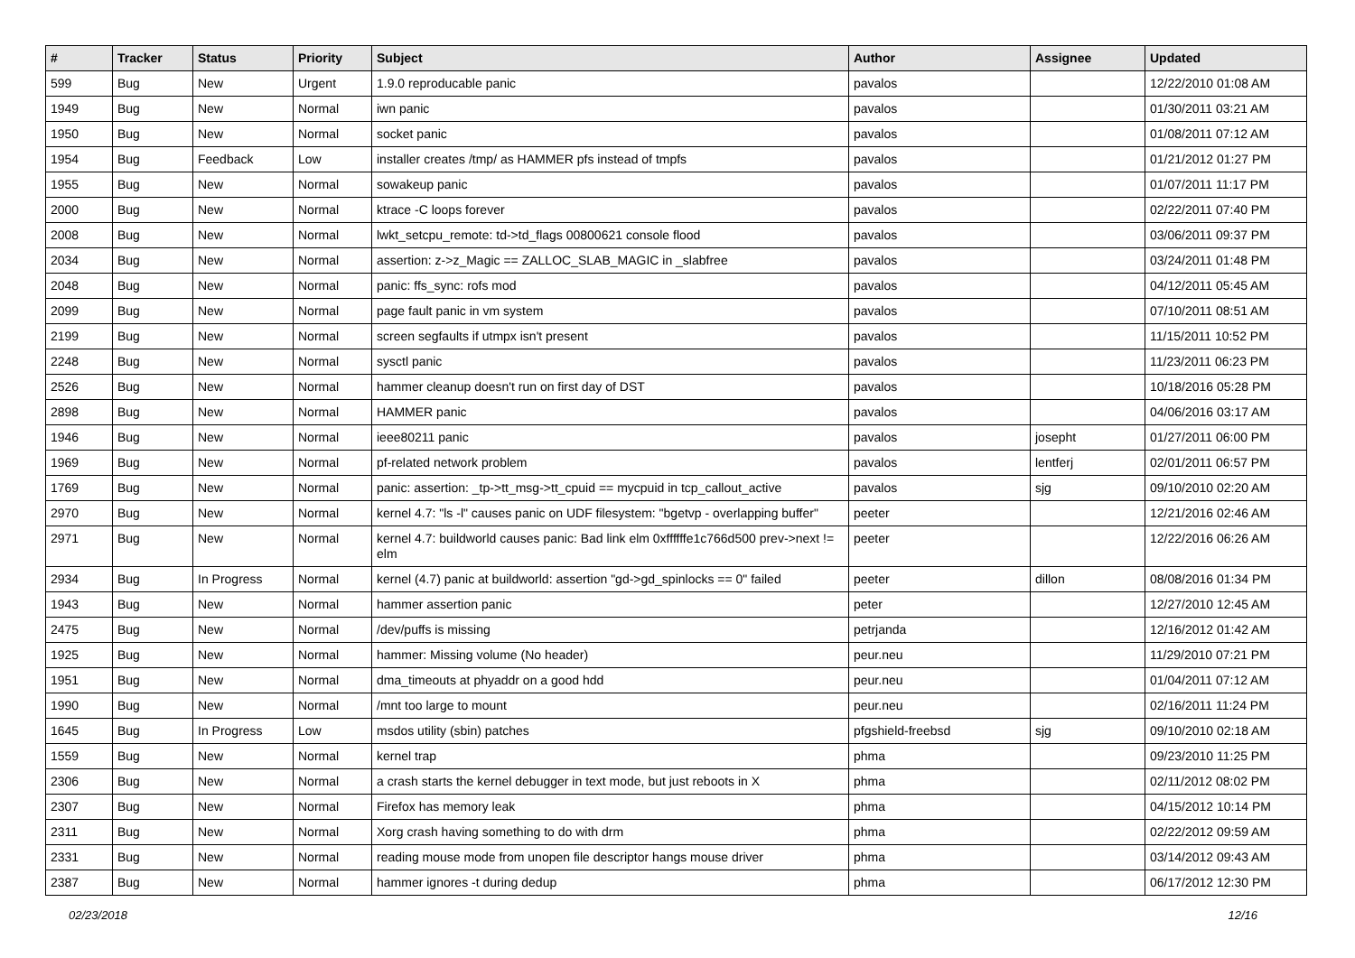| # | Tracker | Status | Priority | Subject | Author | Assignee | Updated |
| --- | --- | --- | --- | --- | --- | --- | --- |
| 599 | Bug | New | Urgent | 1.9.0 reproducable panic | pavalos | | 12/22/2010 01:08 AM |
| 1949 | Bug | New | Normal | iwn panic | pavalos | | 01/30/2011 03:21 AM |
| 1950 | Bug | New | Normal | socket panic | pavalos | | 01/08/2011 07:12 AM |
| 1954 | Bug | Feedback | Low | installer creates /tmp/ as HAMMER pfs instead of tmpfs | pavalos | | 01/21/2012 01:27 PM |
| 1955 | Bug | New | Normal | sowakeup panic | pavalos | | 01/07/2011 11:17 PM |
| 2000 | Bug | New | Normal | ktrace -C loops forever | pavalos | | 02/22/2011 07:40 PM |
| 2008 | Bug | New | Normal | lwkt_setcpu_remote: td->td_flags 00800621 console flood | pavalos | | 03/06/2011 09:37 PM |
| 2034 | Bug | New | Normal | assertion: z->z_Magic == ZALLOC_SLAB_MAGIC in _slabfree | pavalos | | 03/24/2011 01:48 PM |
| 2048 | Bug | New | Normal | panic: ffs_sync: rofs mod | pavalos | | 04/12/2011 05:45 AM |
| 2099 | Bug | New | Normal | page fault panic in vm system | pavalos | | 07/10/2011 08:51 AM |
| 2199 | Bug | New | Normal | screen segfaults if utmpx isn't present | pavalos | | 11/15/2011 10:52 PM |
| 2248 | Bug | New | Normal | sysctl panic | pavalos | | 11/23/2011 06:23 PM |
| 2526 | Bug | New | Normal | hammer cleanup doesn't run on first day of DST | pavalos | | 10/18/2016 05:28 PM |
| 2898 | Bug | New | Normal | HAMMER panic | pavalos | | 04/06/2016 03:17 AM |
| 1946 | Bug | New | Normal | ieee80211 panic | pavalos | josepht | 01/27/2011 06:00 PM |
| 1969 | Bug | New | Normal | pf-related network problem | pavalos | lentferj | 02/01/2011 06:57 PM |
| 1769 | Bug | New | Normal | panic: assertion: _tp->tt_msg->tt_cpuid == mycpuid in tcp_callout_active | pavalos | sjg | 09/10/2010 02:20 AM |
| 2970 | Bug | New | Normal | kernel 4.7: "ls -l" causes panic on UDF filesystem: "bgetvp - overlapping buffer" | peeter | | 12/21/2016 02:46 AM |
| 2971 | Bug | New | Normal | kernel 4.7: buildworld causes panic: Bad link elm 0xffffffe1c766d500 prev->next != elm | peeter | | 12/22/2016 06:26 AM |
| 2934 | Bug | In Progress | Normal | kernel (4.7) panic at buildworld: assertion "gd->gd_spinlocks == 0" failed | peeter | dillon | 08/08/2016 01:34 PM |
| 1943 | Bug | New | Normal | hammer assertion panic | peter | | 12/27/2010 12:45 AM |
| 2475 | Bug | New | Normal | /dev/puffs is missing | petrjanda | | 12/16/2012 01:42 AM |
| 1925 | Bug | New | Normal | hammer: Missing volume (No header) | peur.neu | | 11/29/2010 07:21 PM |
| 1951 | Bug | New | Normal | dma_timeouts at phyaddr on a good hdd | peur.neu | | 01/04/2011 07:12 AM |
| 1990 | Bug | New | Normal | /mnt too large to mount | peur.neu | | 02/16/2011 11:24 PM |
| 1645 | Bug | In Progress | Low | msdos utility (sbin) patches | pfgshield-freebsd | sjg | 09/10/2010 02:18 AM |
| 1559 | Bug | New | Normal | kernel trap | phma | | 09/23/2010 11:25 PM |
| 2306 | Bug | New | Normal | a crash starts the kernel debugger in text mode, but just reboots in X | phma | | 02/11/2012 08:02 PM |
| 2307 | Bug | New | Normal | Firefox has memory leak | phma | | 04/15/2012 10:14 PM |
| 2311 | Bug | New | Normal | Xorg crash having something to do with drm | phma | | 02/22/2012 09:59 AM |
| 2331 | Bug | New | Normal | reading mouse mode from unopen file descriptor hangs mouse driver | phma | | 03/14/2012 09:43 AM |
| 2387 | Bug | New | Normal | hammer ignores -t during dedup | phma | | 06/17/2012 12:30 PM |
02/23/2018 12/16